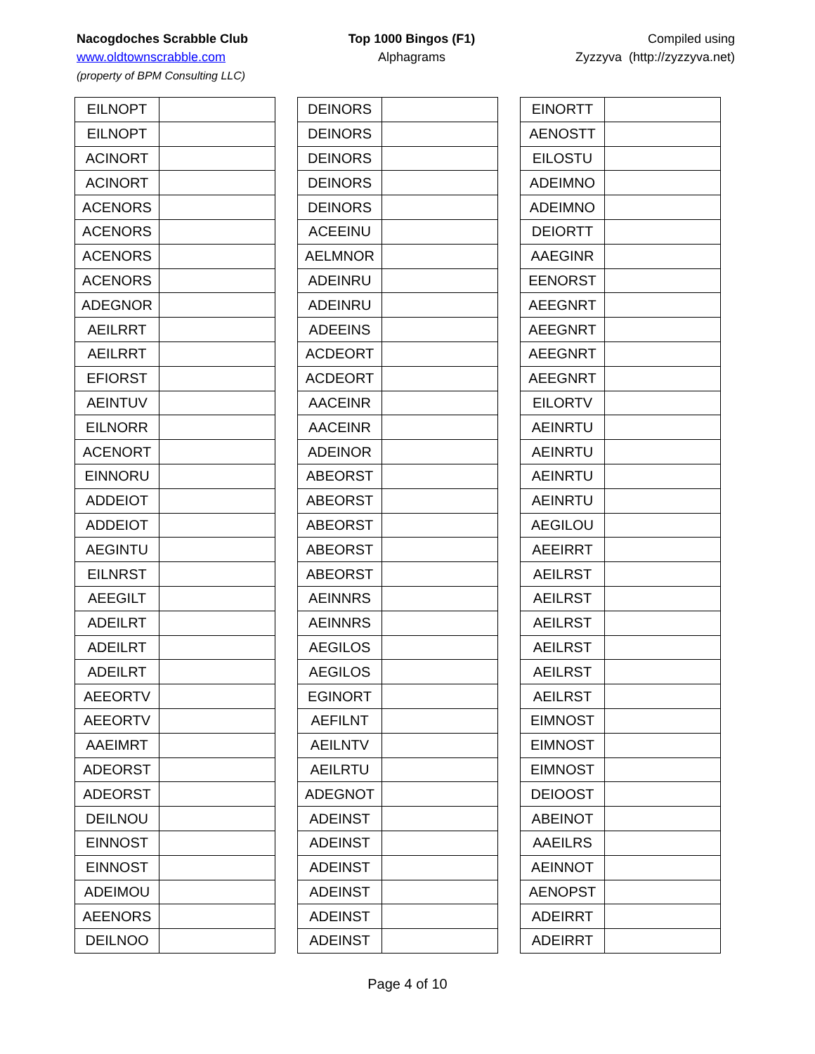Nacogdoches Scrabble Club
www.oldtownscrabble.com
(property of BPM Consulting LLC)
Top 1000 Bingos (F1)
Alphagrams
Compiled using
Zyzzyva (http://zyzzyva.net)
| EILNOPT | |
| EILNOPT | |
| ACINORT | |
| ACINORT | |
| ACENORS | |
| ACENORS | |
| ACENORS | |
| ACENORS | |
| ADEGNOR | |
| AEILRRT | |
| AEILRRT | |
| EFIORST | |
| AEINTUV | |
| EILNORR | |
| ACENORT | |
| EINNORU | |
| ADDEIOT | |
| ADDEIOT | |
| AEGINTU | |
| EILNRST | |
| AEEGILT | |
| ADEILRT | |
| ADEILRT | |
| ADEILRT | |
| AEEORTV | |
| AEEORTV | |
| AAEIMRT | |
| ADEORST | |
| ADEORST | |
| DEILNOU | |
| EINNOST | |
| EINNOST | |
| ADEIMOU | |
| AEENORS | |
| DEILNOO | |
| DEINORS | |
| DEINORS | |
| DEINORS | |
| DEINORS | |
| DEINORS | |
| ACEEINU | |
| AELMNOR | |
| ADEINRU | |
| ADEINRU | |
| ADEEINS | |
| ACDEORT | |
| ACDEORT | |
| AACEINR | |
| AACEINR | |
| ADEINOR | |
| ABEORST | |
| ABEORST | |
| ABEORST | |
| ABEORST | |
| ABEORST | |
| AEINNRS | |
| AEINNRS | |
| AEGILOS | |
| AEGILOS | |
| EGINORT | |
| AEFILNT | |
| AEILNTV | |
| AEILRTU | |
| ADEGNOT | |
| ADEINST | |
| ADEINST | |
| ADEINST | |
| ADEINST | |
| ADEINST | |
| ADEINST | |
| EINORTT | |
| AENOSTT | |
| EILOSTU | |
| ADEIMNO | |
| ADEIMNO | |
| DEIORTT | |
| AAEGINR | |
| EENORST | |
| AEEGNRT | |
| AEEGNRT | |
| AEEGNRT | |
| AEEGNRT | |
| EILORTV | |
| AEINRTU | |
| AEINRTU | |
| AEINRTU | |
| AEINRTU | |
| AEGILOU | |
| AEEIRRT | |
| AEILRST | |
| AEILRST | |
| AEILRST | |
| AEILRST | |
| AEILRST | |
| AEILRST | |
| EIMNOST | |
| EIMNOST | |
| EIMNOST | |
| DEIOOST | |
| ABEINOT | |
| AAEILRS | |
| AEINNOT | |
| AENOPST | |
| ADEIRRT | |
| ADEIRRT | |
Page 4 of 10